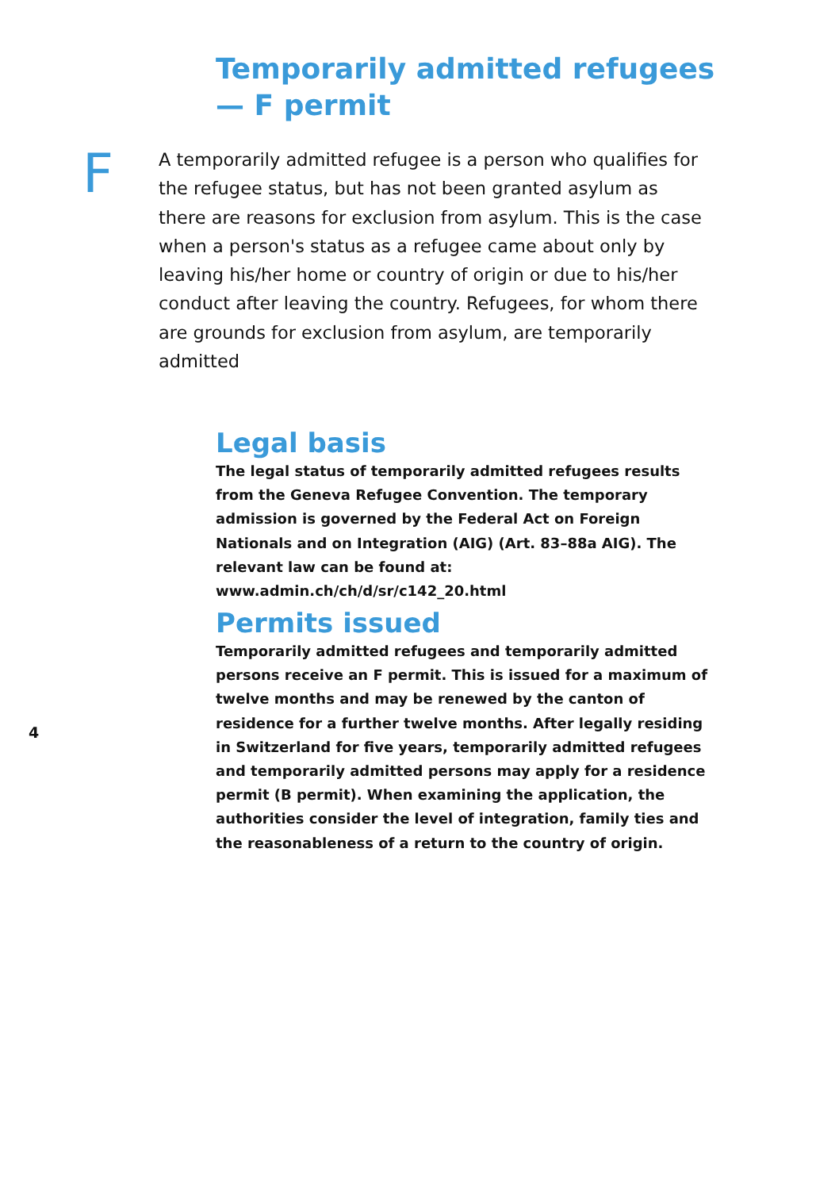Temporarily admitted refugees
— F permit
F
A temporarily admitted refugee is a person who qualifies for the refugee status, but has not been granted asylum as there are reasons for exclusion from asylum. This is the case when a person's status as a refugee came about only by leaving his/her home or country of origin or due to his/her conduct after leaving the country. Refugees, for whom there are grounds for exclusion from asylum, are temporarily admitted
Legal basis
The legal status of temporarily admitted refugees results from the Geneva Refugee Convention. The temporary admission is governed by the Federal Act on Foreign Nationals and on Integration (AIG) (Art. 83–88a AIG). The relevant law can be found at: www.admin.ch/ch/d/sr/c142_20.html
Permits issued
Temporarily admitted refugees and temporarily admitted persons receive an F permit. This is issued for a maximum of twelve months and may be renewed by the canton of residence for a further twelve months. After legally residing in Switzerland for five years, temporarily admitted refugees and temporarily admitted persons may apply for a residence permit (B permit). When examining the application, the authorities consider the level of integration, family ties and the reasonableness of a return to the country of origin.
4